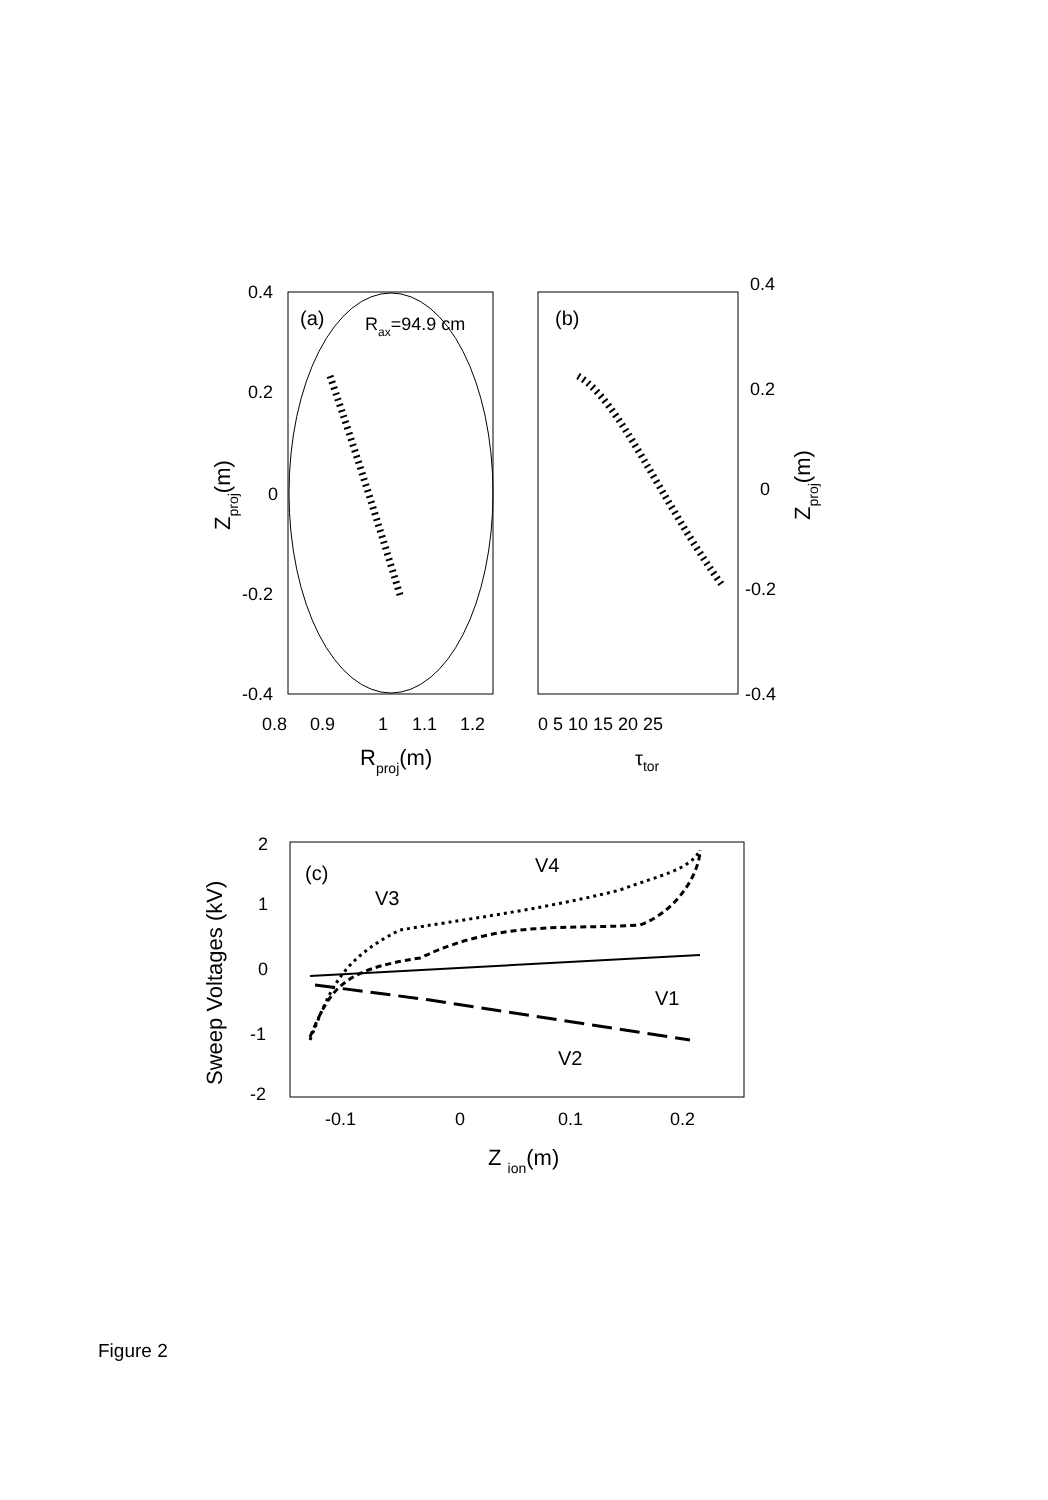0.4
0.2
0
-0.2
-0.4
0.8
0.9
1
1.1
1.2
(a)
Rax=94.9 cm
Rproj(m)
Zproj(m)
(b)
0.4
0.2
0
-0.2
-0.4
0 5 10 15 20 25
Zproj(m)
τtor
(c)
V4
V3
V1
V2
2
1
0
-1
-2
-0.1
0
0.1
0.2
Z ion(m)
Sweep Voltages (kV)
Figure 2